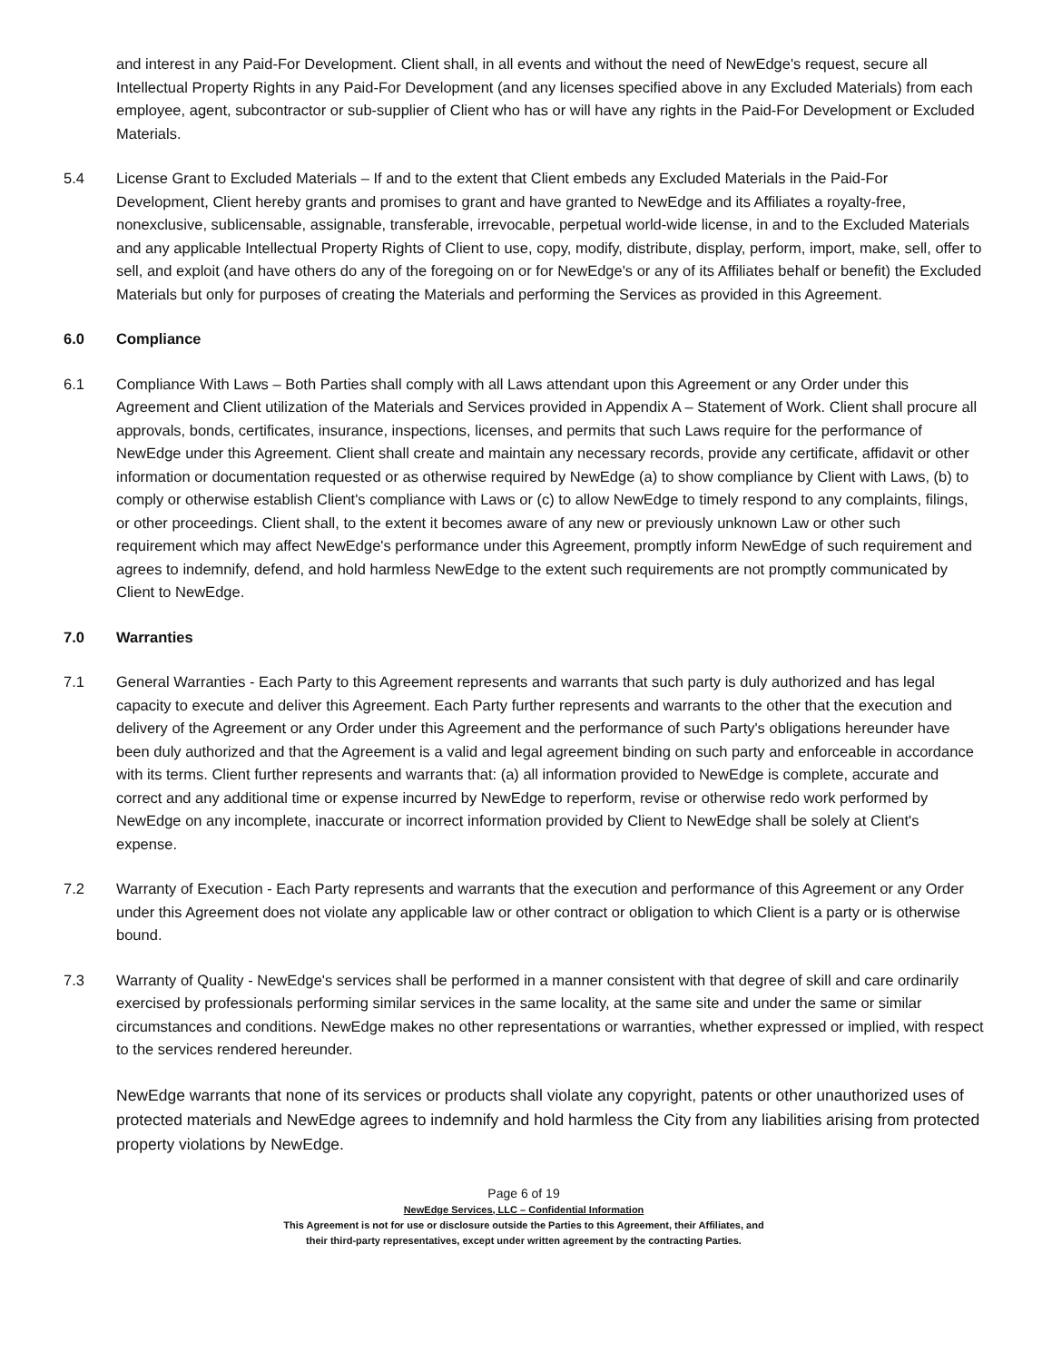and interest in any Paid-For Development. Client shall, in all events and without the need of NewEdge's request, secure all Intellectual Property Rights in any Paid-For Development (and any licenses specified above in any Excluded Materials) from each employee, agent, subcontractor or sub-supplier of Client who has or will have any rights in the Paid-For Development or Excluded Materials.
5.4 License Grant to Excluded Materials – If and to the extent that Client embeds any Excluded Materials in the Paid-For Development, Client hereby grants and promises to grant and have granted to NewEdge and its Affiliates a royalty-free, nonexclusive, sublicensable, assignable, transferable, irrevocable, perpetual world-wide license, in and to the Excluded Materials and any applicable Intellectual Property Rights of Client to use, copy, modify, distribute, display, perform, import, make, sell, offer to sell, and exploit (and have others do any of the foregoing on or for NewEdge's or any of its Affiliates behalf or benefit) the Excluded Materials but only for purposes of creating the Materials and performing the Services as provided in this Agreement.
6.0 Compliance
6.1 Compliance With Laws – Both Parties shall comply with all Laws attendant upon this Agreement or any Order under this Agreement and Client utilization of the Materials and Services provided in Appendix A – Statement of Work. Client shall procure all approvals, bonds, certificates, insurance, inspections, licenses, and permits that such Laws require for the performance of NewEdge under this Agreement. Client shall create and maintain any necessary records, provide any certificate, affidavit or other information or documentation requested or as otherwise required by NewEdge (a) to show compliance by Client with Laws, (b) to comply or otherwise establish Client's compliance with Laws or (c) to allow NewEdge to timely respond to any complaints, filings, or other proceedings. Client shall, to the extent it becomes aware of any new or previously unknown Law or other such requirement which may affect NewEdge's performance under this Agreement, promptly inform NewEdge of such requirement and agrees to indemnify, defend, and hold harmless NewEdge to the extent such requirements are not promptly communicated by Client to NewEdge.
7.0 Warranties
7.1 General Warranties - Each Party to this Agreement represents and warrants that such party is duly authorized and has legal capacity to execute and deliver this Agreement. Each Party further represents and warrants to the other that the execution and delivery of the Agreement or any Order under this Agreement and the performance of such Party's obligations hereunder have been duly authorized and that the Agreement is a valid and legal agreement binding on such party and enforceable in accordance with its terms. Client further represents and warrants that: (a) all information provided to NewEdge is complete, accurate and correct and any additional time or expense incurred by NewEdge to reperform, revise or otherwise redo work performed by NewEdge on any incomplete, inaccurate or incorrect information provided by Client to NewEdge shall be solely at Client's expense.
7.2 Warranty of Execution - Each Party represents and warrants that the execution and performance of this Agreement or any Order under this Agreement does not violate any applicable law or other contract or obligation to which Client is a party or is otherwise bound.
7.3 Warranty of Quality - NewEdge's services shall be performed in a manner consistent with that degree of skill and care ordinarily exercised by professionals performing similar services in the same locality, at the same site and under the same or similar circumstances and conditions. NewEdge makes no other representations or warranties, whether expressed or implied, with respect to the services rendered hereunder.
NewEdge warrants that none of its services or products shall violate any copyright, patents or other unauthorized uses of protected materials and NewEdge agrees to indemnify and hold harmless the City from any liabilities arising from protected property violations by NewEdge.
Page 6 of 19
NewEdge Services, LLC – Confidential Information
This Agreement is not for use or disclosure outside the Parties to this Agreement, their Affiliates, and
their third-party representatives, except under written agreement by the contracting Parties.